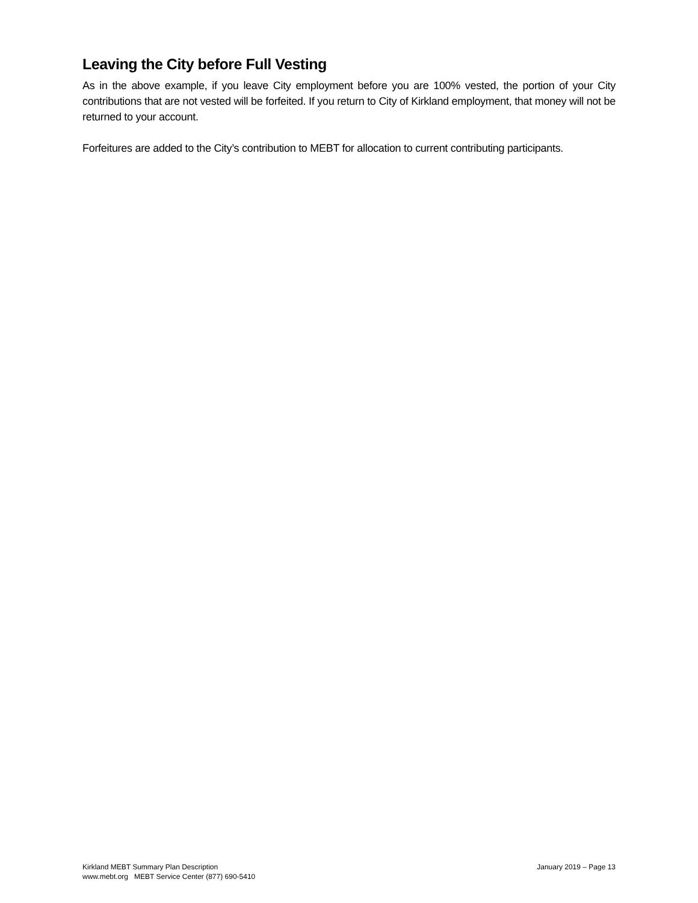Leaving the City before Full Vesting
As in the above example, if you leave City employment before you are 100% vested, the portion of your City contributions that are not vested will be forfeited. If you return to City of Kirkland employment, that money will not be returned to your account.
Forfeitures are added to the City’s contribution to MEBT for allocation to current contributing participants.
Kirkland MEBT Summary Plan Description January 2019 – Page 13
www.mebt.org MEBT Service Center (877) 690-5410